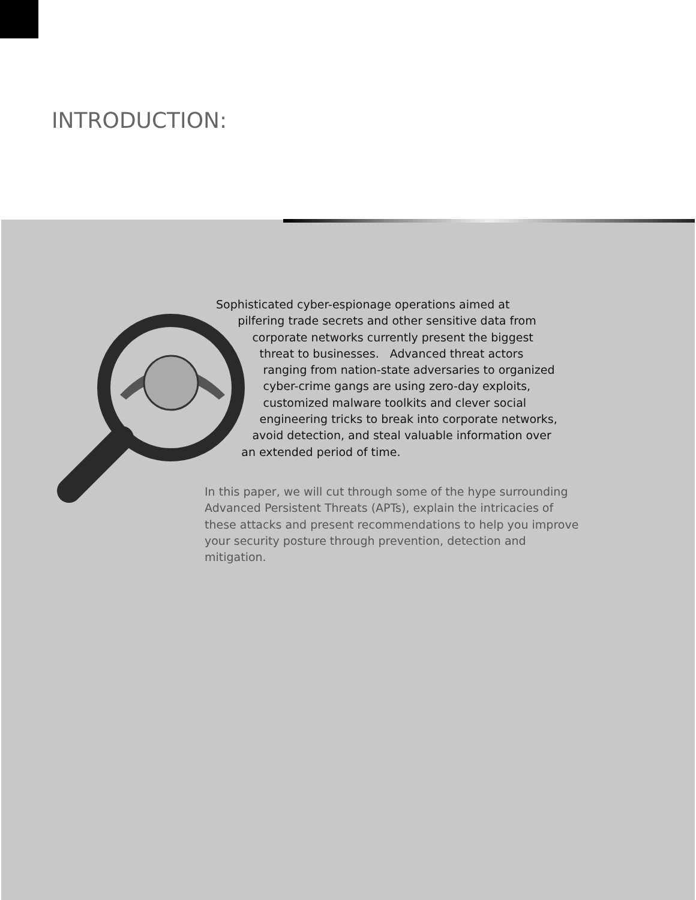INTRODUCTION:
Sophisticated cyber-espionage operations aimed at
pilfering trade secrets and other sensitive data from
corporate networks currently present the biggest
threat to businesses. Advanced threat actors
ranging from nation-state adversaries to organized
cyber-crime gangs are using zero-day exploits,
customized malware toolkits and clever social
engineering tricks to break into corporate networks,
avoid detection, and steal valuable information over
an extended period of time.
In this paper, we will cut through some of the hype surrounding Advanced Persistent Threats (APTs), explain the intricacies of these attacks and present recommendations to help you improve your security posture through prevention, detection and mitigation.